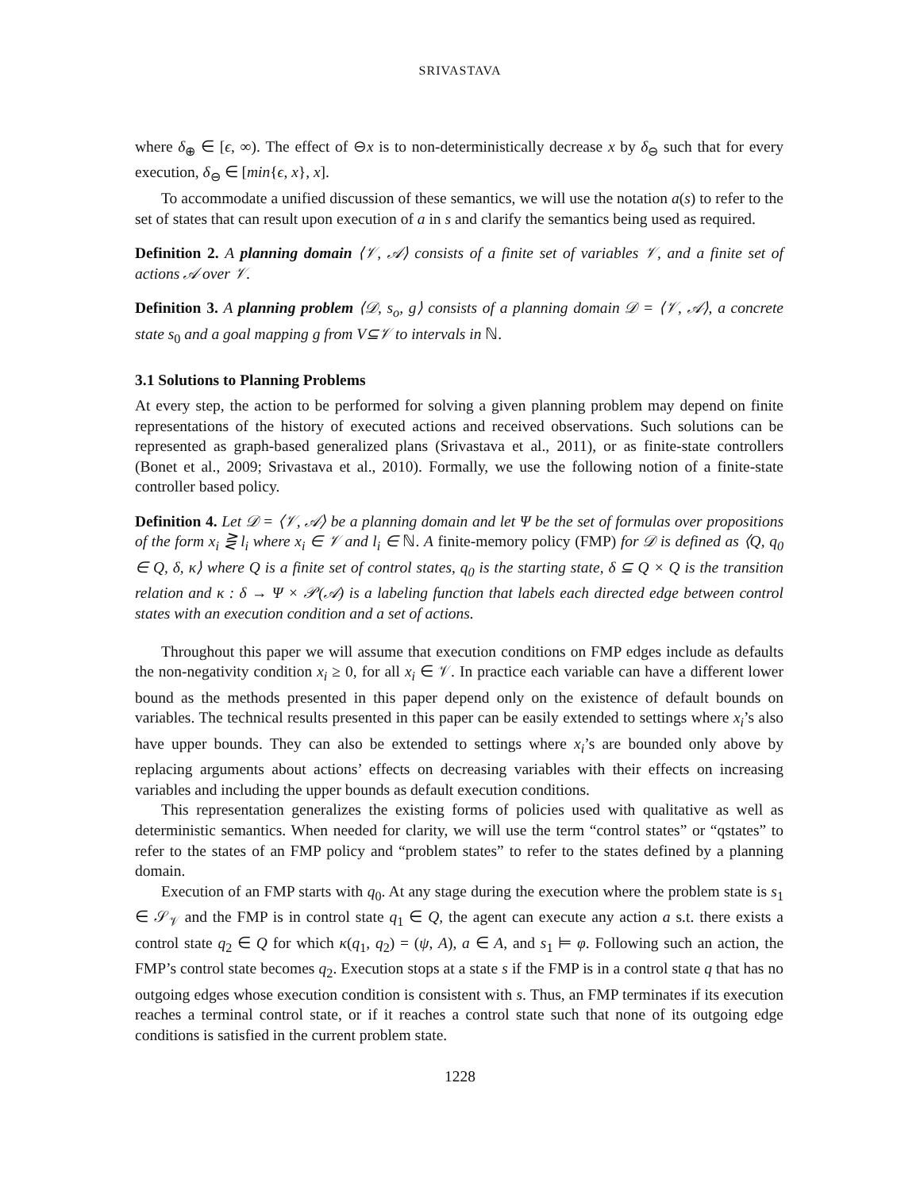SRIVASTAVA
where δ<sub>⊕</sub> ∈ [ϵ, ∞). The effect of ⊖x is to non-deterministically decrease x by δ<sub>⊖</sub> such that for every execution, δ<sub>⊖</sub> ∈ [min{ϵ, x}, x].
To accommodate a unified discussion of these semantics, we will use the notation a(s) to refer to the set of states that can result upon execution of a in s and clarify the semantics being used as required.
Definition 2. A planning domain ⟨𝒱, 𝒜⟩ consists of a finite set of variables 𝒱, and a finite set of actions 𝒜 over 𝒱.
Definition 3. A planning problem ⟨𝒟, s<sub>o</sub>, g⟩ consists of a planning domain 𝒟 = ⟨𝒱, 𝒜⟩, a concrete state s<sub>0</sub> and a goal mapping g from V⊆𝒱 to intervals in ℕ.
3.1 Solutions to Planning Problems
At every step, the action to be performed for solving a given planning problem may depend on finite representations of the history of executed actions and received observations. Such solutions can be represented as graph-based generalized plans (Srivastava et al., 2011), or as finite-state controllers (Bonet et al., 2009; Srivastava et al., 2010). Formally, we use the following notion of a finite-state controller based policy.
Definition 4. Let 𝒟 = ⟨𝒱, 𝒜⟩ be a planning domain and let Ψ be the set of formulas over propositions of the form x<sub>i</sub> ⋛ l<sub>i</sub> where x<sub>i</sub> ∈ 𝒱 and l<sub>i</sub> ∈ ℕ. A finite-memory policy (FMP) for 𝒟 is defined as ⟨Q, q<sub>0</sub> ∈ Q, δ, κ⟩ where Q is a finite set of control states, q<sub>0</sub> is the starting state, δ ⊆ Q × Q is the transition relation and κ : δ → Ψ × 𝒫(𝒜) is a labeling function that labels each directed edge between control states with an execution condition and a set of actions.
Throughout this paper we will assume that execution conditions on FMP edges include as defaults the non-negativity condition x<sub>i</sub> ≥ 0, for all x<sub>i</sub> ∈ 𝒱. In practice each variable can have a different lower bound as the methods presented in this paper depend only on the existence of default bounds on variables. The technical results presented in this paper can be easily extended to settings where x<sub>i</sub>’s also have upper bounds. They can also be extended to settings where x<sub>i</sub>’s are bounded only above by replacing arguments about actions’ effects on decreasing variables with their effects on increasing variables and including the upper bounds as default execution conditions.
This representation generalizes the existing forms of policies used with qualitative as well as deterministic semantics. When needed for clarity, we will use the term “control states” or “qstates” to refer to the states of an FMP policy and “problem states” to refer to the states defined by a planning domain.
Execution of an FMP starts with q<sub>0</sub>. At any stage during the execution where the problem state is s<sub>1</sub> ∈ 𝒮<sub>𝒱</sub> and the FMP is in control state q<sub>1</sub> ∈ Q, the agent can execute any action a s.t. there exists a control state q<sub>2</sub> ∈ Q for which κ(q<sub>1</sub>, q<sub>2</sub>) = (ψ, A), a ∈ A, and s<sub>1</sub> ⊨ φ. Following such an action, the FMP’s control state becomes q<sub>2</sub>. Execution stops at a state s if the FMP is in a control state q that has no outgoing edges whose execution condition is consistent with s. Thus, an FMP terminates if its execution reaches a terminal control state, or if it reaches a control state such that none of its outgoing edge conditions is satisfied in the current problem state.
1228